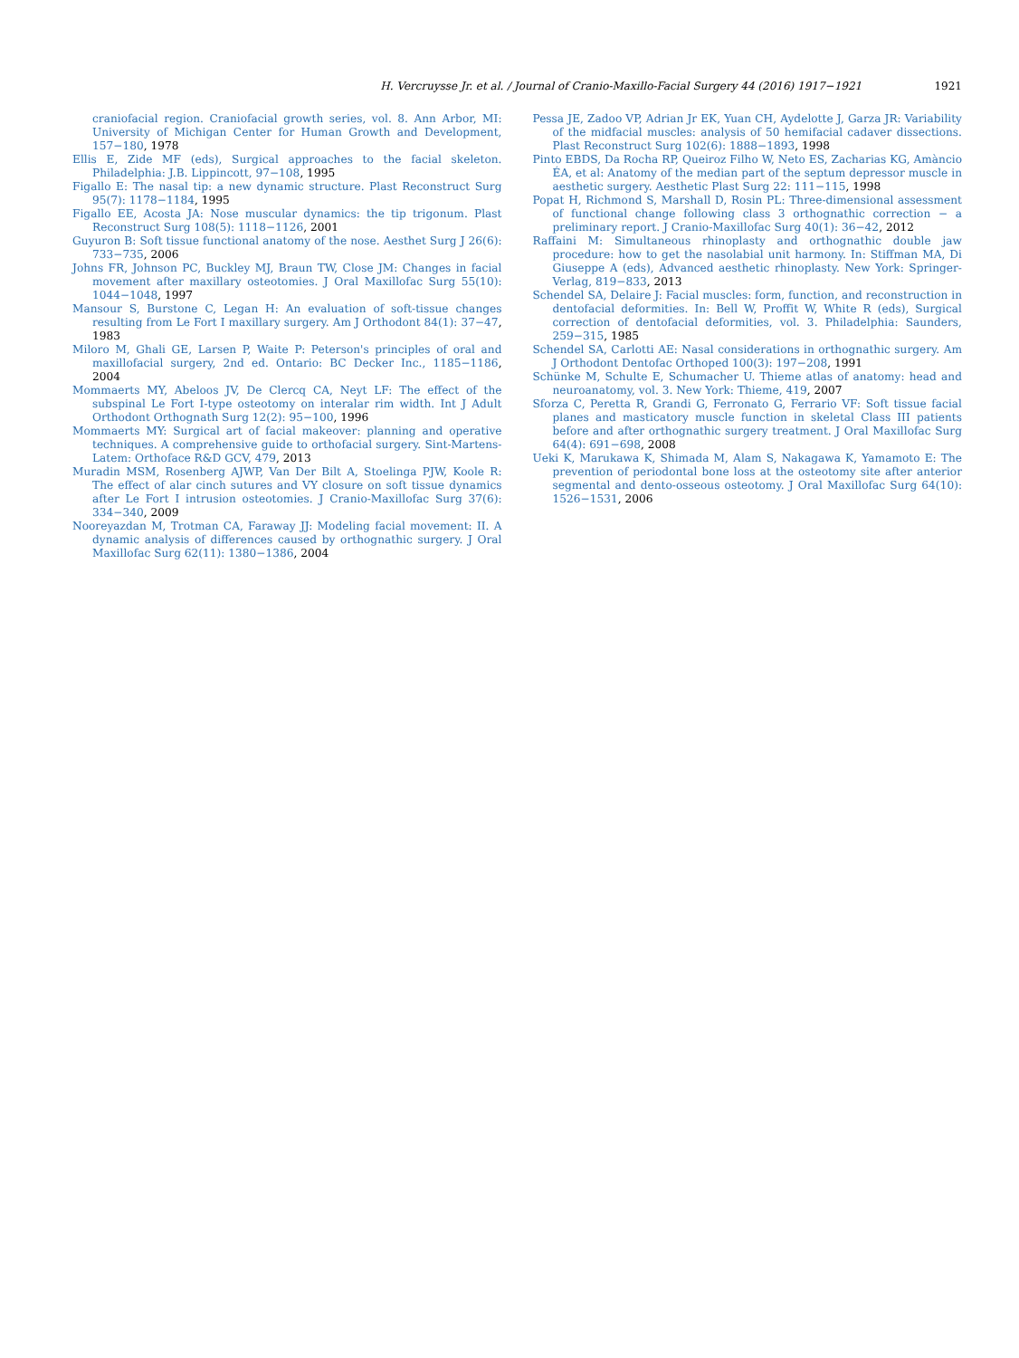H. Vercruysse Jr. et al. / Journal of Cranio-Maxillo-Facial Surgery 44 (2016) 1917−1921 1921
craniofacial region. Craniofacial growth series, vol. 8. Ann Arbor, MI: University of Michigan Center for Human Growth and Development, 157−180, 1978
Ellis E, Zide MF (eds), Surgical approaches to the facial skeleton. Philadelphia: J.B. Lippincott, 97−108, 1995
Figallo E: The nasal tip: a new dynamic structure. Plast Reconstruct Surg 95(7): 1178−1184, 1995
Figallo EE, Acosta JA: Nose muscular dynamics: the tip trigonum. Plast Reconstruct Surg 108(5): 1118−1126, 2001
Guyuron B: Soft tissue functional anatomy of the nose. Aesthet Surg J 26(6): 733−735, 2006
Johns FR, Johnson PC, Buckley MJ, Braun TW, Close JM: Changes in facial movement after maxillary osteotomies. J Oral Maxillofac Surg 55(10): 1044−1048, 1997
Mansour S, Burstone C, Legan H: An evaluation of soft-tissue changes resulting from Le Fort I maxillary surgery. Am J Orthodont 84(1): 37−47, 1983
Miloro M, Ghali GE, Larsen P, Waite P: Peterson's principles of oral and maxillofacial surgery, 2nd ed. Ontario: BC Decker Inc., 1185−1186, 2004
Mommaerts MY, Abeloos JV, De Clercq CA, Neyt LF: The effect of the subspinal Le Fort I-type osteotomy on interalar rim width. Int J Adult Orthodont Orthognath Surg 12(2): 95−100, 1996
Mommaerts MY: Surgical art of facial makeover: planning and operative techniques. A comprehensive guide to orthofacial surgery. Sint-Martens-Latem: Orthoface R&D GCV, 479, 2013
Muradin MSM, Rosenberg AJWP, Van Der Bilt A, Stoelinga PJW, Koole R: The effect of alar cinch sutures and VY closure on soft tissue dynamics after Le Fort I intrusion osteotomies. J Cranio-Maxillofac Surg 37(6): 334−340, 2009
Nooreyazdan M, Trotman CA, Faraway JJ: Modeling facial movement: II. A dynamic analysis of differences caused by orthognathic surgery. J Oral Maxillofac Surg 62(11): 1380−1386, 2004
Pessa JE, Zadoo VP, Adrian Jr EK, Yuan CH, Aydelotte J, Garza JR: Variability of the midfacial muscles: analysis of 50 hemifacial cadaver dissections. Plast Reconstruct Surg 102(6): 1888−1893, 1998
Pinto EBDS, Da Rocha RP, Queiroz Filho W, Neto ES, Zacharias KG, Amàncio ÉA, et al: Anatomy of the median part of the septum depressor muscle in aesthetic surgery. Aesthetic Plast Surg 22: 111−115, 1998
Popat H, Richmond S, Marshall D, Rosin PL: Three-dimensional assessment of functional change following class 3 orthognathic correction − a preliminary report. J Cranio-Maxillofac Surg 40(1): 36−42, 2012
Raffaini M: Simultaneous rhinoplasty and orthognathic double jaw procedure: how to get the nasolabial unit harmony. In: Stiffman MA, Di Giuseppe A (eds), Advanced aesthetic rhinoplasty. New York: Springer-Verlag, 819−833, 2013
Schendel SA, Delaire J: Facial muscles: form, function, and reconstruction in dentofacial deformities. In: Bell W, Proffit W, White R (eds), Surgical correction of dentofacial deformities, vol. 3. Philadelphia: Saunders, 259−315, 1985
Schendel SA, Carlotti AE: Nasal considerations in orthognathic surgery. Am J Orthodont Dentofac Orthoped 100(3): 197−208, 1991
Schünke M, Schulte E, Schumacher U. Thieme atlas of anatomy: head and neuroanatomy, vol. 3. New York: Thieme, 419, 2007
Sforza C, Peretta R, Grandi G, Ferronato G, Ferrario VF: Soft tissue facial planes and masticatory muscle function in skeletal Class III patients before and after orthognathic surgery treatment. J Oral Maxillofac Surg 64(4): 691−698, 2008
Ueki K, Marukawa K, Shimada M, Alam S, Nakagawa K, Yamamoto E: The prevention of periodontal bone loss at the osteotomy site after anterior segmental and dento-osseous osteotomy. J Oral Maxillofac Surg 64(10): 1526−1531, 2006